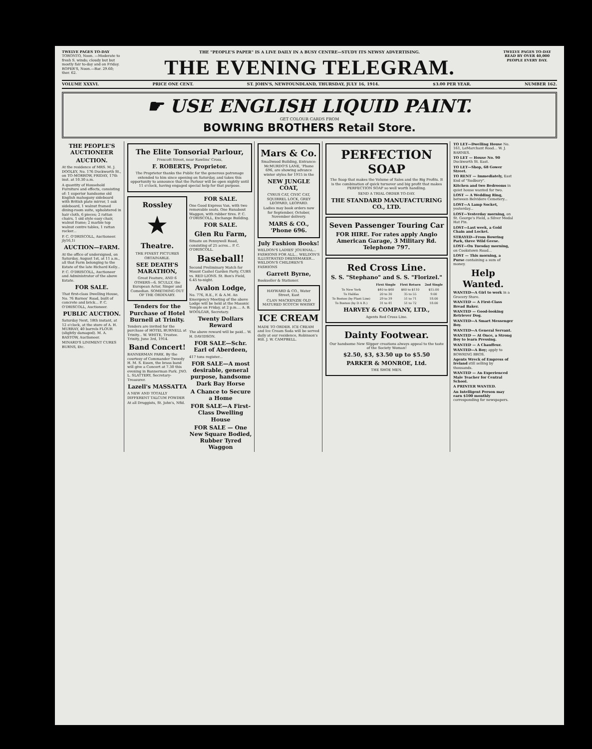TWELVE PAGES TO-DAY
TORONTO, Noon. —Moderate to fresh S. winds; cloudy but but mostly fair to-day and on Friday.
ROPER'S, Noon.—Bar. 29.60; ther. 62.
THE "PEOPLE'S PAPER" IS A LIVE DAILY IN A BUSY CENTRE—STUDY ITS NEWSY ADVERTISING.
THE EVENING TELEGRAM.
TWELVE PAGES TO-DAY
READ BY OVER 40,000 PEOPLE EVERY DAY.
VOLUME XXXVI. PRICE ONE CENT. ST. JOHN'S, NEWFOUNDLAND, THURSDAY, JULY 16, 1914. $3.00 PER YEAR. NUMBER 162.
☛ USE ENGLISH LIQUID PAINT.
GET COLOUR CARDS FROM
BOWRING BROTHERS Retail Store.
THE PEOPLE'S AUCTIONEER
AUCTION.
At the residence of MRS. M. J. DOOLEY, No. 176 Duckworth St., on TO-MORROW, FRIDAY, 17th inst. at 10.30 a.m.
A quantity of Household Furniture and effects, consisting of: 1 superior handsome old English mahogany sideboard with British plate mirror, 1 oak sideboard, 1 walnut framed dining-room suite, upholstered in hair cloth, 6 pieces; 2 rattan chairs, 1 old style easy chair, walnut frame; 2 marble top walnut centre tables, 1 rattan rocker...
P. C. O'DRISCOLL, Auctioneer. jly16,1i
AUCTION—FARM.
At the office of undersigned, on Saturday, August 1st, at 11 a.m., all that Farm belonging to the Estate of the late Richard Kelly...
P. C. O'DRISCOLL, Auctioneer and Administrator of the above Estate.
FOR SALE.
That first-class Dwelling House, No. 76 Barnes' Road, built of concrete and brick... P. C. O'DRISCOLL, Auctioneer.
PUBLIC AUCTION.
Saturday Next, 18th instant, at 12 o'clock, at the store of A. H. MURRAY, 40 barrels FLOUR (slightly damaged). M. A. BASTOW, Auctioneer.
MINARD'S LINIMENT CURES BURNS, Etc.
The Elite Tonsorial Parlour,
Prescott Street, near Rawlins' Cross,
F. ROBERTS, Proprietor.
The Proprietor thanks the Public for the generous patronage extended to him since opening on Saturday, and takes this opportunity to announce that the Parlour will be open nightly until 11 o'clock, having engaged special help for that purpose.
Rossley
★
Theatre.
THE FINEST PICTURES OBTAINABLE.
SEE DEATH'S MARATHON,
Great Feature, AND 6 OTHERS—6. SCULLY, the European Actor, Singer and Comedian. SOMETHING OUT OF THE ORDINARY.
Tenders for the Purchase of Hotel Burnell at Trinity.
Tenders are invited for the purchase of HOTEL BURNELL at Trinity... W. WHITE, Trustee. Trinity, June 3rd, 1914.
Band Concert!
BANNERMAN PARK. By the courtesy of Commander Tweedy H. M. S. Essex, the brass band will give a Concert at 7.30 this evening in Bannerman Park. JNO. L. SLATTERY, Secretary-Treasurer.
Lazell's MASSATTA
A NEW AND TOTALLY DIFFERENT TALCUM POWDER
At all Druggists, St. John's, Nfld.
FOR SALE.
One Good Express Van, with two removable seats. One Runabout Waggon, with rubber tires. P. C. O'DRISCOLL, Exchange Building.
FOR SALE.
Glen Ru Farm,
Situate on Pennywell Road, consisting of 25 acres... P. C. O'DRISCOLL.
Baseball!
Second Preliminary Match for Mount Cashel Garden Party, CUBS vs. RED LIONS. St. Bon's Field, 6.45 to-night.
Avalon Lodge,
No. 776, R.E., F. & A.M. An Emergency Meeting of the above Lodge will be held at the Masonic Temple on Friday, at 2 p.m.... A. B. WOOLGAR, Secretary.
Twenty Dollars Reward
The above reward will be paid... W. H. DAVIDSON.
FOR SALE—Schr. Earl of Aberdeen,
417 tons register...
FOR SALE—A most desirable, general purpose, handsome Dark Bay Horse
A Chance to Secure a Home
FOR SALE—A First-Class Dwelling House
FOR SALE — One New Square Bodied, Rubber Tyred Waggon
Mars & Co.
Smallwood Building, Entrance: McMURDO'S LANE, 'Phone 696, are showing advance winter styles for 1915 in the
NEW JUNGLE COAT,
CYRUS CAT, CIVIC CAT, SQUIRREL LOCK, GREY LEOPARD, LEOPARD.
Ladies may book orders now for September, October, November delivery.
MARS & CO., 'Phone 696.
July Fashion Books!
WELDON'S LADIES' JOURNAL... FASHIONS FOR ALL... WELDON'S ILLUSTRATED DRESSMAKER... WELDON'S CHILDREN'S FASHIONS
Garrett Byrne,
Bookseller & Stationer.
HAYWARD & CO., Water Street, East
CLAN MACKENZIE OLD MATURED SCOTCH WHISKY
ICE CREAM
MADE TO ORDER. ICE CREAM and Ice Cream Soda will be served daily at our residence, Robinson's Hill. J. W. CAMPBELL.
PERFECTION SOAP
The Soap that makes the Volume of Sales and the Big Profits. It is the combination of quick turnover and big profit that makes PERFECTION SOAP so well worth handling.
SEND A TRIAL ORDER TO-DAY.
THE STANDARD MANUFACTURING CO., LTD.
Seven Passenger Touring Car
FOR HIRE. For rates apply Anglo American Garage, 3 Military Rd. Telephone 797.
Red Cross Line.
S. S. "Stephano" and S. S. "Florizel."
| | First Single | First Return | 2nd Single |
| --- | --- | --- | --- |
| To New York | $40 to $60 | $60 to $110 | $15.00 |
| To Halifax | 20 to 30 | 35 to 55 | 9.00 |
| To Boston (by Plant Line) | 29 to 39 | 51 to 71 | 18.00 |
| To Boston (by D A R.) | 31 to 41 | 51 to 72 | 18.00 |
HARVEY & COMPANY, LTD.,
Agents Red Cross Line.
Dainty Footwear.
Our handsome New Slipper creations always appeal to the taste of the Society Woman!
$2.50, $3, $3.50 up to $5.50
PARKER & MONROE, Ltd.
THE SHOE MEN.
TO LET—Dwelling House No. 161, LeMarchant Road... W. J. BARNES.
TO LET — House No. 90 Duckworth St. East.
TO LET—Shop, 68 Gower Street.
TO RENT — Immediately, East End of "Sudbury".
Kitchen and two Bedrooms in quiet house wanted for two.
LOST — A Wedding Ring, between Belvidere Cemetery...
LOST—A Lamp Socket, yesterday...
LOST—Yesterday morning, on St. George's Field, a Silver Medal Hat Pin.
LOST—Last week, a Gold Chain and Locket.
STRAYED—From Bowring Park, three Wild Geese.
LOST—On Tuesday morning, on Cookstown Road...
LOST — This morning, a Purse containing a sum of money.
Help Wanted.
WANTED—A Girl to work in a Grocery Store.
WANTED — A First-Class Bread Baker.
WANTED — Good-looking Retriever Dog.
WANTED—A Smart Messenger Boy.
WANTED—A General Servant.
WANTED — At Once, a Strong Boy to learn Pressing.
WANTED — A Chauffeur.
WANTED—A Boy; apply to BOWRING BROS.
Agents Wreck of Empress of Ireland still selling by thousands.
WANTED — An Experienced Male Teacher for Central School.
A PRINTER WANTED.
An Intelligent Person may earn $100 monthly corresponding for newspapers.